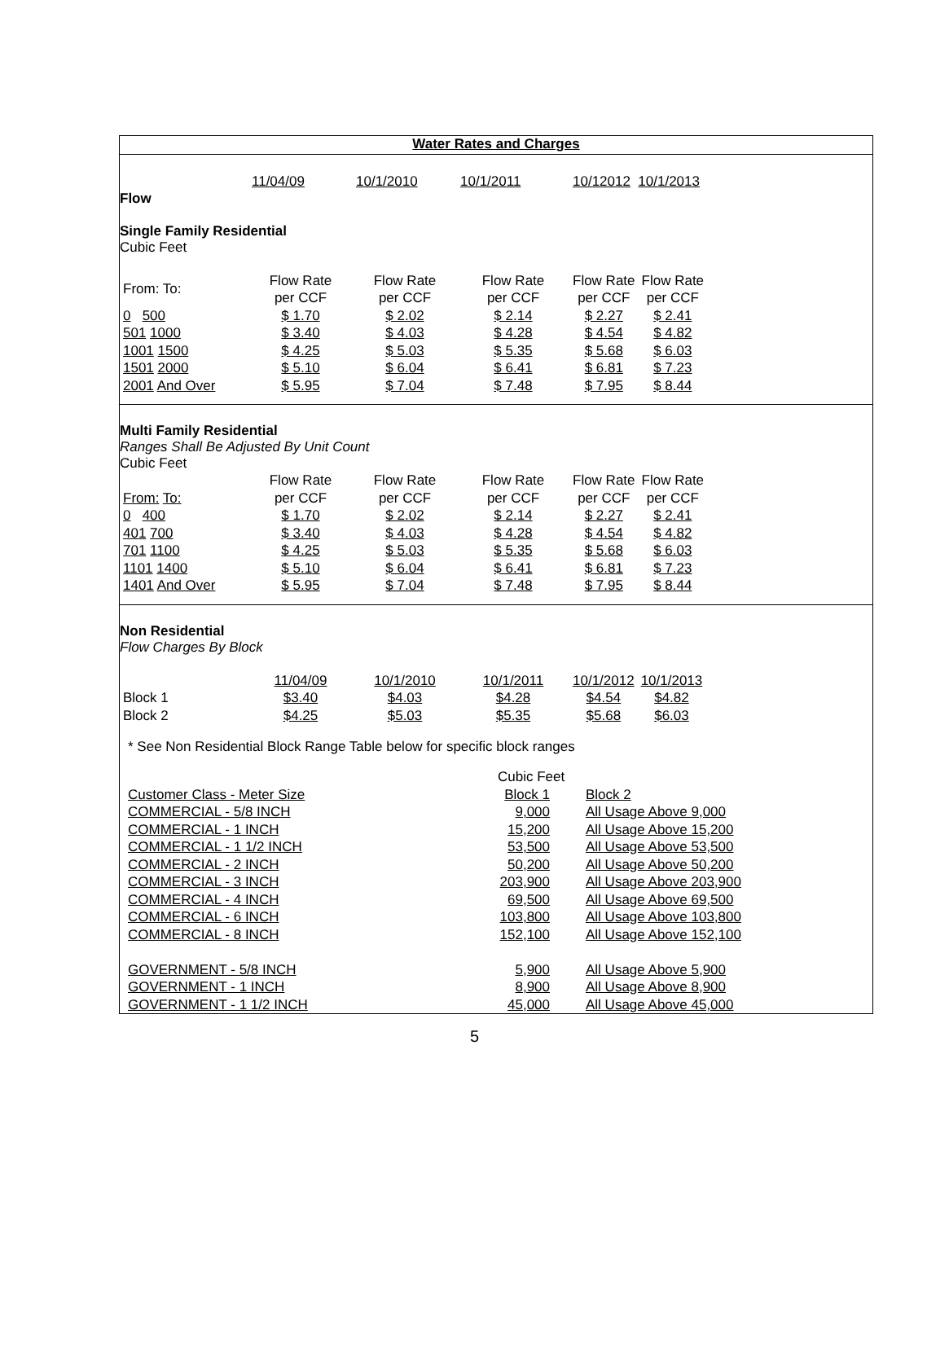Water Rates and Charges
| | 11/04/09 | 10/1/2010 | 10/1/2011 | 10/12012 10/1/2013 |
Flow
Single Family Residential
Cubic Feet
| From: To: | Flow Rate per CCF | Flow Rate per CCF | Flow Rate per CCF | Flow Rate per CCF | Flow Rate per CCF |
| 0 500 | $ 1.70 | $ 2.02 | $ 2.14 | $ 2.27 | $ 2.41 |
| 501 1000 | $ 3.40 | $ 4.03 | $ 4.28 | $ 4.54 | $ 4.82 |
| 1001 1500 | $ 4.25 | $ 5.03 | $ 5.35 | $ 5.68 | $ 6.03 |
| 1501 2000 | $ 5.10 | $ 6.04 | $ 6.41 | $ 6.81 | $ 7.23 |
| 2001 And Over | $ 5.95 | $ 7.04 | $ 7.48 | $ 7.95 | $ 8.44 |
Multi Family Residential
Ranges Shall Be Adjusted By Unit Count
Cubic Feet
| From: To: | Flow Rate per CCF | Flow Rate per CCF | Flow Rate per CCF | Flow Rate per CCF | Flow Rate per CCF |
| 0 400 | $ 1.70 | $ 2.02 | $ 2.14 | $ 2.27 | $ 2.41 |
| 401 700 | $ 3.40 | $ 4.03 | $ 4.28 | $ 4.54 | $ 4.82 |
| 701 1100 | $ 4.25 | $ 5.03 | $ 5.35 | $ 5.68 | $ 6.03 |
| 1101 1400 | $ 5.10 | $ 6.04 | $ 6.41 | $ 6.81 | $ 7.23 |
| 1401 And Over | $ 5.95 | $ 7.04 | $ 7.48 | $ 7.95 | $ 8.44 |
Non Residential
Flow Charges By Block
| | 11/04/09 | 10/1/2010 | 10/1/2011 | 10/1/2012 | 10/1/2013 |
| Block 1 | $3.40 | $4.03 | $4.28 | $4.54 | $4.82 |
| Block 2 | $4.25 | $5.03 | $5.35 | $5.68 | $6.03 |
* See Non Residential Block Range Table below for specific block ranges
| | Cubic Feet | |
| Customer Class - Meter Size | Block 1 | Block 2 |
| COMMERCIAL - 5/8 INCH | 9,000 | All Usage Above 9,000 |
| COMMERCIAL - 1 INCH | 15,200 | All Usage Above 15,200 |
| COMMERCIAL - 1 1/2 INCH | 53,500 | All Usage Above 53,500 |
| COMMERCIAL - 2 INCH | 50,200 | All Usage Above 50,200 |
| COMMERCIAL - 3 INCH | 203,900 | All Usage Above 203,900 |
| COMMERCIAL - 4 INCH | 69,500 | All Usage Above 69,500 |
| COMMERCIAL - 6 INCH | 103,800 | All Usage Above 103,800 |
| COMMERCIAL - 8 INCH | 152,100 | All Usage Above 152,100 |
| GOVERNMENT - 5/8 INCH | 5,900 | All Usage Above 5,900 |
| GOVERNMENT - 1 INCH | 8,900 | All Usage Above 8,900 |
| GOVERNMENT - 1 1/2 INCH | 45,000 | All Usage Above 45,000 |
5